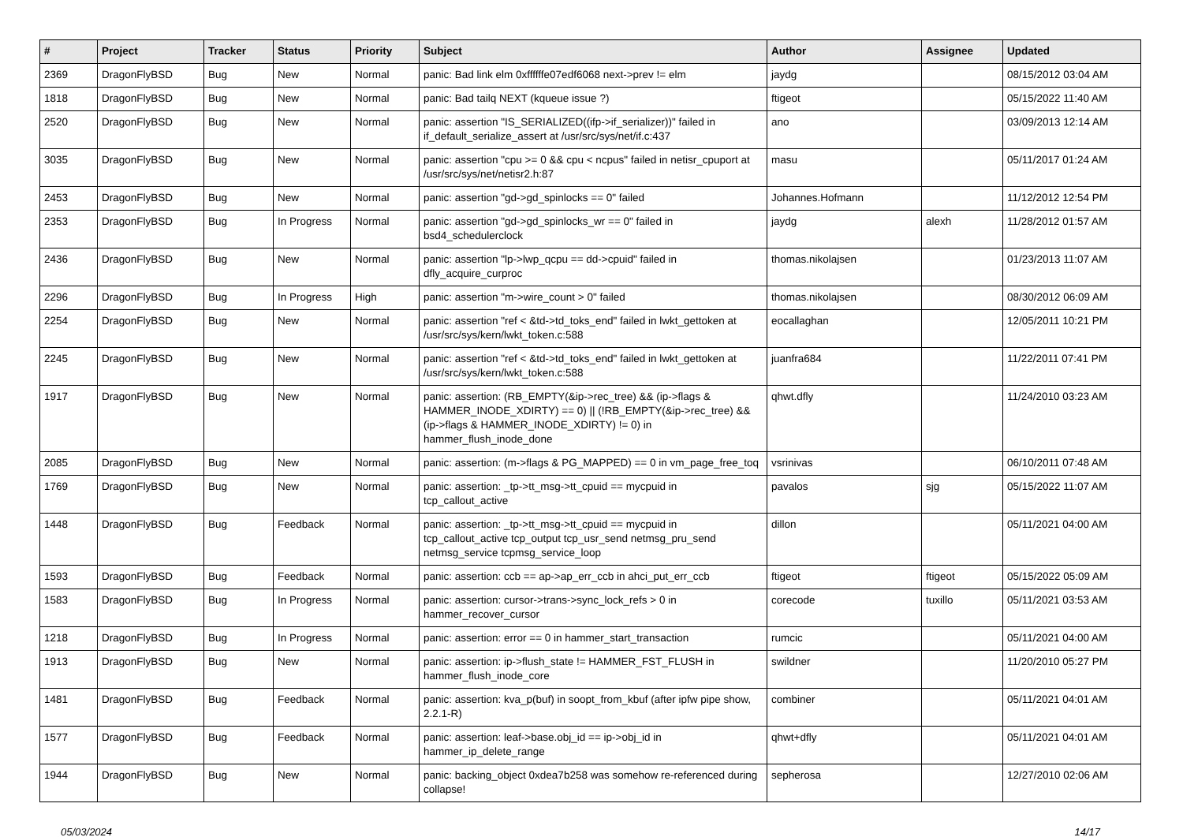| # | Project | Tracker | Status | Priority | Subject | Author | Assignee | Updated |
| --- | --- | --- | --- | --- | --- | --- | --- | --- |
| 2369 | DragonFlyBSD | Bug | New | Normal | panic: Bad link elm 0xffffffe07edf6068 next->prev != elm | jaydg | | 08/15/2012 03:04 AM |
| 1818 | DragonFlyBSD | Bug | New | Normal | panic: Bad tailq NEXT (kqueue issue ?) | ftigeot | | 05/15/2022 11:40 AM |
| 2520 | DragonFlyBSD | Bug | New | Normal | panic: assertion "IS_SERIALIZED((ifp->if_serializer))" failed in if_default_serialize_assert at /usr/src/sys/net/if.c:437 | ano | | 03/09/2013 12:14 AM |
| 3035 | DragonFlyBSD | Bug | New | Normal | panic: assertion "cpu >= 0 && cpu < ncpus" failed in netisr_cpuport at /usr/src/sys/net/netisr2.h:87 | masu | | 05/11/2017 01:24 AM |
| 2453 | DragonFlyBSD | Bug | New | Normal | panic: assertion "gd->gd_spinlocks == 0" failed | Johannes.Hofmann | | 11/12/2012 12:54 PM |
| 2353 | DragonFlyBSD | Bug | In Progress | Normal | panic: assertion "gd->gd_spinlocks_wr == 0" failed in bsd4_schedulerclock | jaydg | alexh | 11/28/2012 01:57 AM |
| 2436 | DragonFlyBSD | Bug | New | Normal | panic: assertion "lp->lwp_qcpu == dd->cpuid" failed in dfly_acquire_curproc | thomas.nikolajsen | | 01/23/2013 11:07 AM |
| 2296 | DragonFlyBSD | Bug | In Progress | High | panic: assertion "m->wire_count > 0" failed | thomas.nikolajsen | | 08/30/2012 06:09 AM |
| 2254 | DragonFlyBSD | Bug | New | Normal | panic: assertion "ref < &td->td_toks_end" failed in lwkt_gettoken at /usr/src/sys/kern/lwkt_token.c:588 | eocallaghan | | 12/05/2011 10:21 PM |
| 2245 | DragonFlyBSD | Bug | New | Normal | panic: assertion "ref < &td->td_toks_end" failed in lwkt_gettoken at /usr/src/sys/kern/lwkt_token.c:588 | juanfra684 | | 11/22/2011 07:41 PM |
| 1917 | DragonFlyBSD | Bug | New | Normal | panic: assertion: (RB_EMPTY(&ip->rec_tree) && (ip->flags & HAMMER_INODE_XDIRTY) == 0) // (!RB_EMPTY(&ip->rec_tree) && (ip->flags & HAMMER_INODE_XDIRTY) != 0) in hammer_flush_inode_done | qhwt.dfly | | 11/24/2010 03:23 AM |
| 2085 | DragonFlyBSD | Bug | New | Normal | panic: assertion: (m->flags & PG_MAPPED) == 0 in vm_page_free_toq | vsrinivas | | 06/10/2011 07:48 AM |
| 1769 | DragonFlyBSD | Bug | New | Normal | panic: assertion: _tp->tt_msg->tt_cpuid == mycpuid in tcp_callout_active | pavalos | sjg | 05/15/2022 11:07 AM |
| 1448 | DragonFlyBSD | Bug | Feedback | Normal | panic: assertion: _tp->tt_msg->tt_cpuid == mycpuid in tcp_callout_active tcp_output tcp_usr_send netmsg_pru_send netmsg_service tcpmsg_service_loop | dillon | | 05/11/2021 04:00 AM |
| 1593 | DragonFlyBSD | Bug | Feedback | Normal | panic: assertion: ccb == ap->ap_err_ccb in ahci_put_err_ccb | ftigeot | ftigeot | 05/15/2022 05:09 AM |
| 1583 | DragonFlyBSD | Bug | In Progress | Normal | panic: assertion: cursor->trans->sync_lock_refs > 0 in hammer_recover_cursor | corecode | tuxillo | 05/11/2021 03:53 AM |
| 1218 | DragonFlyBSD | Bug | In Progress | Normal | panic: assertion: error == 0 in hammer_start_transaction | rumcic | | 05/11/2021 04:00 AM |
| 1913 | DragonFlyBSD | Bug | New | Normal | panic: assertion: ip->flush_state != HAMMER_FST_FLUSH in hammer_flush_inode_core | swildner | | 11/20/2010 05:27 PM |
| 1481 | DragonFlyBSD | Bug | Feedback | Normal | panic: assertion: kva_p(buf) in soopt_from_kbuf (after ipfw pipe show, 2.2.1-R) | combiner | | 05/11/2021 04:01 AM |
| 1577 | DragonFlyBSD | Bug | Feedback | Normal | panic: assertion: leaf->base.obj_id == ip->obj_id in hammer_ip_delete_range | qhwt+dfly | | 05/11/2021 04:01 AM |
| 1944 | DragonFlyBSD | Bug | New | Normal | panic: backing_object 0xdea7b258 was somehow re-referenced during collapse! | sepherosa | | 12/27/2010 02:06 AM |
05/03/2024 14/17